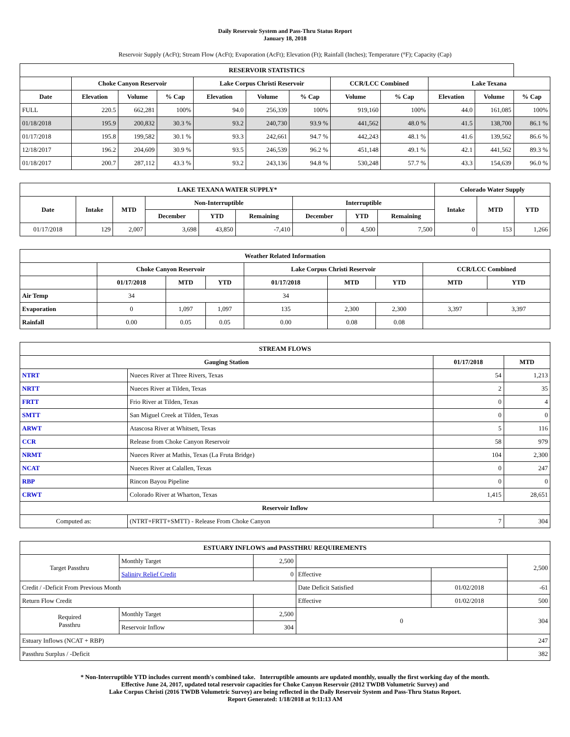Daily Reservoir System and Pass-Thru Status Report
January 18, 2018
Reservoir Supply (AcFt); Stream Flow (AcFt); Evaporation (AcFt); Elevation (Ft); Rainfall (Inches); Temperature (°F); Capacity (Cap)
| RESERVOIR STATISTICS | | | | | | | | | | | |
| --- | --- | --- | --- | --- | --- | --- | --- | --- | --- | --- | --- |
| | Choke Canyon Reservoir | | | Lake Corpus Christi Reservoir | | | CCR/LCC Combined | | Lake Texana | | |
| Date | Elevation | Volume | % Cap | Elevation | Volume | % Cap | Volume | % Cap | Elevation | Volume | % Cap |
| FULL | 220.5 | 662,281 | 100% | 94.0 | 256,339 | 100% | 919,160 | 100% | 44.0 | 161,085 | 100% |
| 01/18/2018 | 195.9 | 200,832 | 30.3 % | 93.2 | 240,730 | 93.9 % | 441,562 | 48.0 % | 41.5 | 138,700 | 86.1 % |
| 01/17/2018 | 195.8 | 199,582 | 30.1 % | 93.3 | 242,661 | 94.7 % | 442,243 | 48.1 % | 41.6 | 139,562 | 86.6 % |
| 12/18/2017 | 196.2 | 204,609 | 30.9 % | 93.5 | 246,539 | 96.2 % | 451,148 | 49.1 % | 42.1 | 441,562 | 89.3 % |
| 01/18/2017 | 200.7 | 287,112 | 43.3 % | 93.2 | 243,136 | 94.8 % | 530,248 | 57.7 % | 43.3 | 154,639 | 96.0 % |
| LAKE TEXANA WATER SUPPLY* | | | | | | | | | Colorado Water Supply | | |
| --- | --- | --- | --- | --- | --- | --- | --- | --- | --- | --- | --- |
| Date | Intake | MTD | Non-Interruptible | | | Interruptible | | | Intake | MTD | YTD |
| | | | December | YTD | Remaining | December | YTD | Remaining | | | |
| 01/17/2018 | 129 | 2,007 | 3,698 | 43,850 | -7,410 | 0 | 4,500 | 7,500 | 0 | 153 | 1,266 |
| Weather Related Information | | | | | | | | |
| --- | --- | --- | --- | --- | --- | --- | --- | --- |
| | Choke Canyon Reservoir | | | Lake Corpus Christi Reservoir | | | CCR/LCC Combined | |
| | 01/17/2018 | MTD | YTD | 01/17/2018 | MTD | YTD | MTD | YTD |
| Air Temp | 34 | | | 34 | | | | |
| Evaporation | 0 | 1,097 | 1,097 | 135 | 2,300 | 2,300 | 3,397 | 3,397 |
| Rainfall | 0.00 | 0.05 | 0.05 | 0.00 | 0.08 | 0.08 | | |
| STREAM FLOWS | | | |
| --- | --- | --- | --- |
| Gauging Station | | 01/17/2018 | MTD |
| NTRT | Nueces River at Three Rivers, Texas | 54 | 1,213 |
| NRTT | Nueces River at Tilden, Texas | 2 | 35 |
| FRTT | Frio River at Tilden, Texas | 0 | 4 |
| SMTT | San Miguel Creek at Tilden, Texas | 0 | 0 |
| ARWT | Atascosa River at Whitsett, Texas | 5 | 116 |
| CCR | Release from Choke Canyon Reservoir | 58 | 979 |
| NRMT | Nueces River at Mathis, Texas (La Fruta Bridge) | 104 | 2,300 |
| NCAT | Nueces River at Calallen, Texas | 0 | 247 |
| RBP | Rincon Bayou Pipeline | 0 | 0 |
| CRWT | Colorado River at Wharton, Texas | 1,415 | 28,651 |
| Reservoir Inflow | | | |
| Computed as: | (NTRT+FRTT+SMTT) - Release From Choke Canyon | 7 | 304 |
| ESTUARY INFLOWS and PASSTHRU REQUIREMENTS | | | | | |
| --- | --- | --- | --- | --- | --- |
| Target Passthru | Monthly Target | 2,500 | | | 2,500 |
| | Salinity Relief Credit | 0 | Effective | | |
| Credit / -Deficit From Previous Month | | | Date Deficit Satisfied | 01/02/2018 | -61 |
| Return Flow Credit | | | Effective | 01/02/2018 | 500 |
| Required Passthru | Monthly Target | 2,500 | 0 | | 304 |
| | Reservoir Inflow | 304 | | | |
| Estuary Inflows (NCAT + RBP) | | | | | 247 |
| Passthru Surplus / -Deficit | | | | | 382 |
* Non-Interruptible YTD includes current month's combined take. Interruptible amounts are updated monthly, usually the first working day of the month.
Effective June 24, 2017, updated total reservoir capacities for Choke Canyon Reservoir (2012 TWDB Volumetric Survey) and
Lake Corpus Christi (2016 TWDB Volumetric Survey) are being reflected in the Daily Reservoir System and Pass-Thru Status Report.
Report Generated: 1/18/2018 at 9:11:13 AM